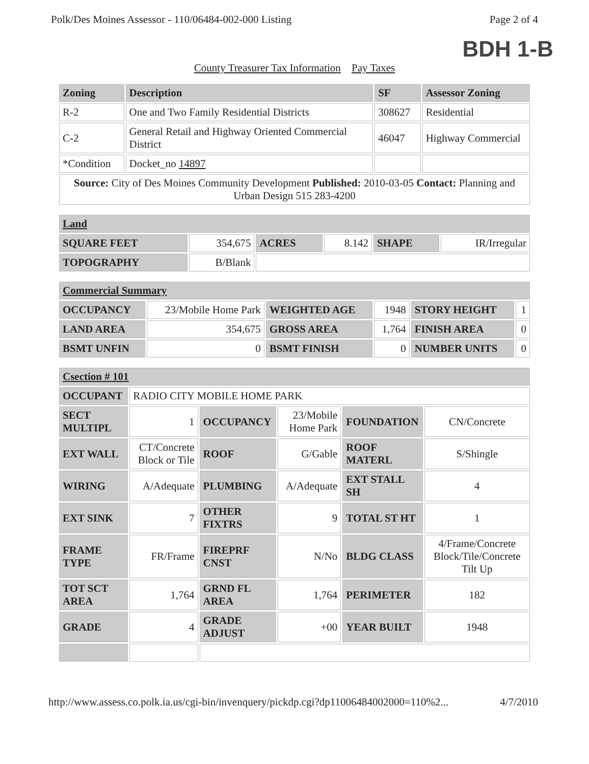Polk/Des Moines Assessor - 110/06484-002-000 Listing Page 2 of 4
BDH 1-B
County Treasurer Tax Information Pay Taxes
| Zoning | Description | SF | Assessor Zoning |
| --- | --- | --- | --- |
| R-2 | One and Two Family Residential Districts | 308627 | Residential |
| C-2 | General Retail and Highway Oriented Commercial District | 46047 | Highway Commercial |
| *Condition | Docket_no 14897 | | |
| Source: City of Des Moines Community Development Published: 2010-03-05 Contact: Planning and Urban Design 515 283-4200 | | | |
| Land | | | | | |
| --- | --- | --- | --- | --- | --- |
| SQUARE FEET | 354,675 | ACRES | 8.142 | SHAPE | IR/Irregular |
| TOPOGRAPHY | B/Blank | | | | |
| Commercial Summary | | | | | |
| --- | --- | --- | --- | --- | --- |
| OCCUPANCY | 23/Mobile Home Park | WEIGHTED AGE | 1948 | STORY HEIGHT | 1 |
| LAND AREA | 354,675 | GROSS AREA | 1,764 | FINISH AREA | 0 |
| BSMT UNFIN | 0 | BSMT FINISH | 0 | NUMBER UNITS | 0 |
| Csection # 101 | | | | | |
| --- | --- | --- | --- | --- | --- |
| OCCUPANT | RADIO CITY MOBILE HOME PARK | | | | |
| SECT MULTIPL | 1 | OCCUPANCY | 23/Mobile Home Park | FOUNDATION | CN/Concrete |
| EXT WALL | CT/Concrete Block or Tile | ROOF | G/Gable | ROOF MATERL | S/Shingle |
| WIRING | A/Adequate | PLUMBING | A/Adequate | EXT STALL SH | 4 |
| EXT SINK | 7 | OTHER FIXTRS | 9 | TOTAL ST HT | 1 |
| FRAME TYPE | FR/Frame | FIREPRF CNST | N/No | BLDG CLASS | 4/Frame/Concrete Block/Tile/Concrete Tilt Up |
| TOT SCT AREA | 1,764 | GRND FL AREA | 1,764 | PERIMETER | 182 |
| GRADE | 4 | GRADE ADJUST | +00 | YEAR BUILT | 1948 |
http://www.assess.co.polk.ia.us/cgi-bin/invenquery/pickdp.cgi?dp11006484002000=110%2... 4/7/2010